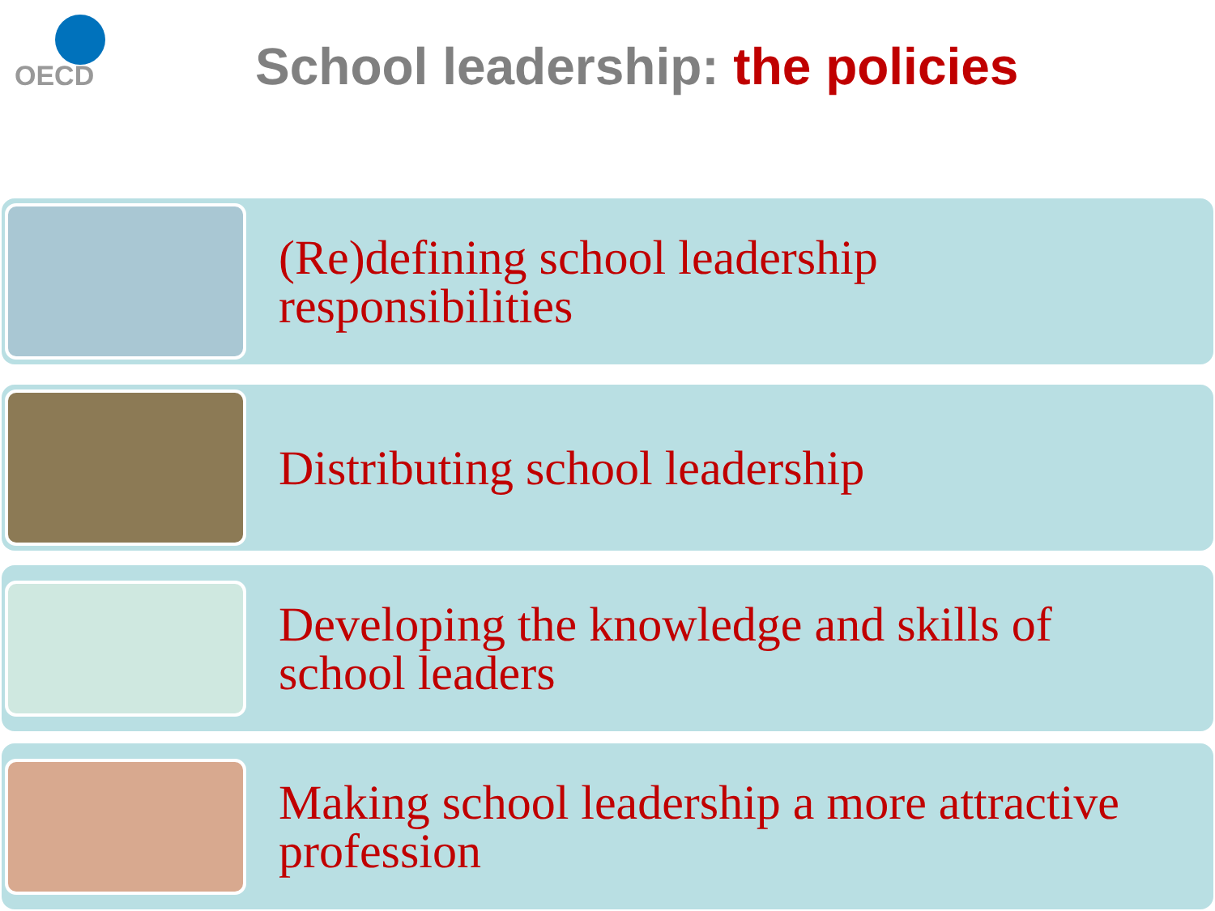OECD
School leadership: the policies
(Re)defining school leadership
responsibilities
Distributing school leadership
Developing the knowledge and skills of
school leaders
Making school leadership a more attractive
profession